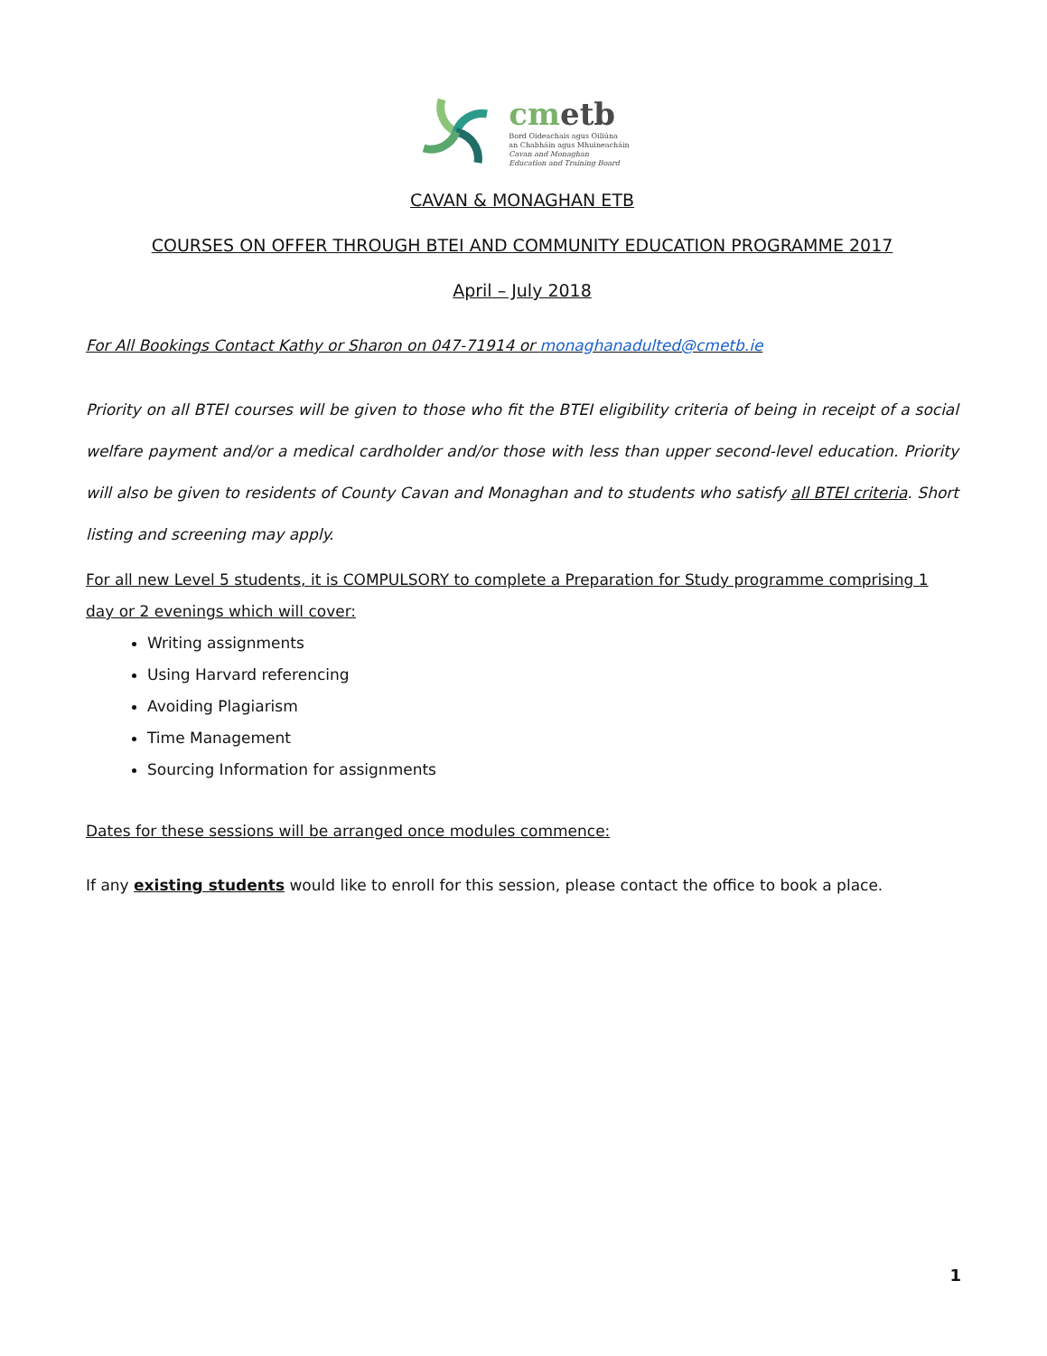cmetb
Bord Oideachais agus Oiliúna
an Chabháin agus Mhuineacháin
Cavan and Monaghan
Education and Training Board
CAVAN & MONAGHAN ETB
COURSES ON OFFER THROUGH BTEI AND COMMUNITY EDUCATION PROGRAMME 2017
April – July 2018
For All Bookings Contact Kathy or Sharon on 047-71914 or monaghanadulted@cmetb.ie
Priority on all BTEI courses will be given to those who fit the BTEI eligibility criteria of being in receipt of a social welfare payment and/or a medical cardholder and/or those with less than upper second-level education. Priority will also be given to residents of County Cavan and Monaghan and to students who satisfy all BTEI criteria. Short listing and screening may apply.
For all new Level 5 students, it is COMPULSORY to complete a Preparation for Study programme comprising 1 day or 2 evenings which will cover:
Writing assignments
Using Harvard referencing
Avoiding Plagiarism
Time Management
Sourcing Information for assignments
Dates for these sessions will be arranged once modules commence:
If any existing students would like to enroll for this session, please contact the office to book a place.
1